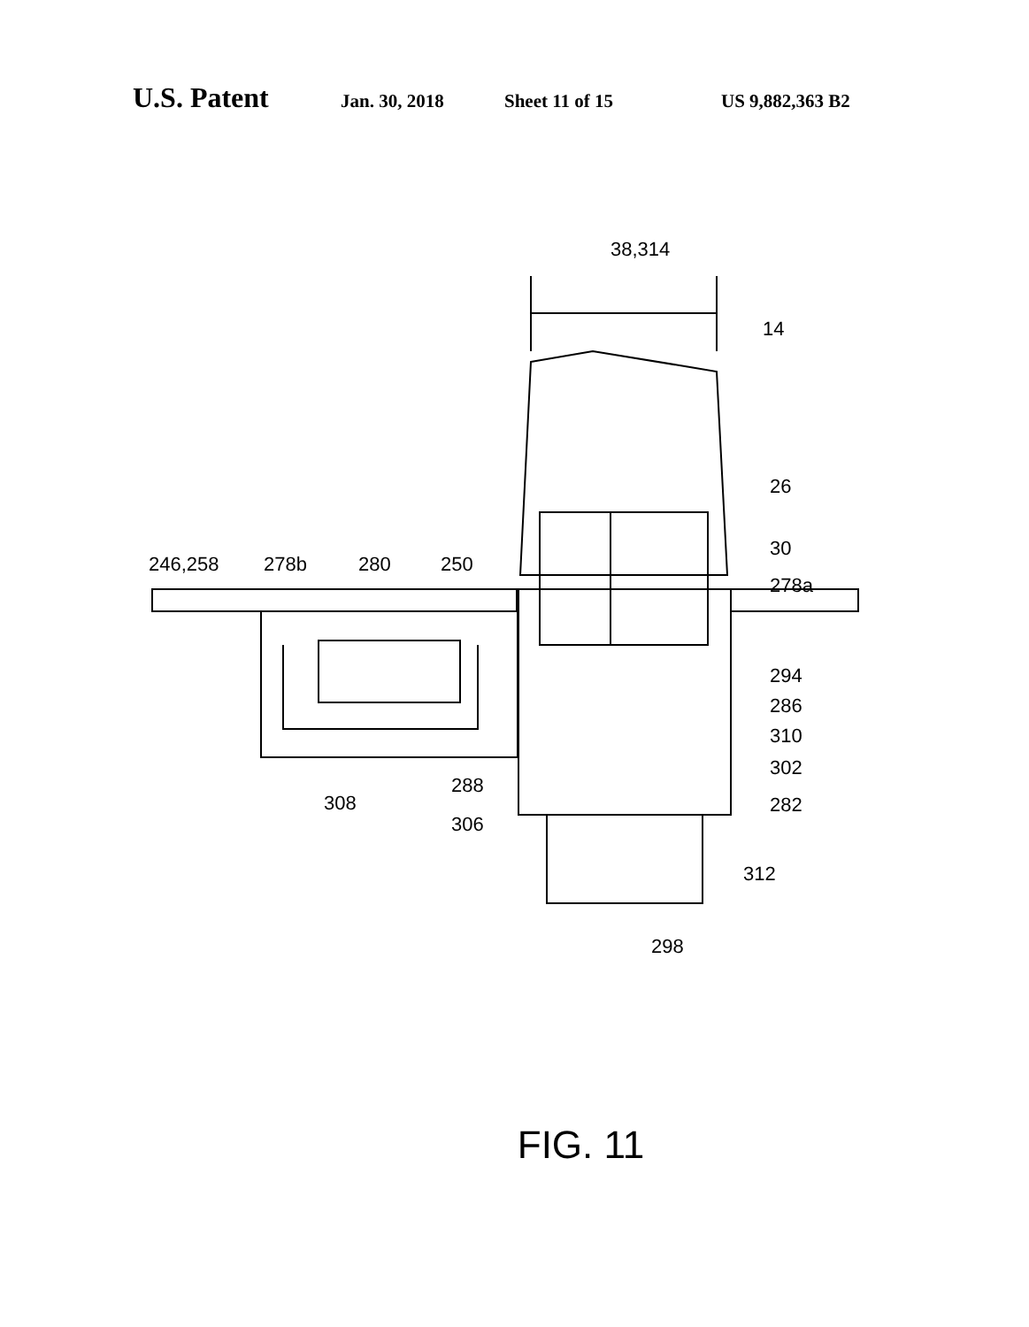U.S. Patent Jan. 30, 2018 Sheet 11 of 15 US 9,882,363 B2
38,314
14
26
30
278a
246,258
278b
280
250
294
286
310
302
282
288
308
306
312
298
FIG. 11